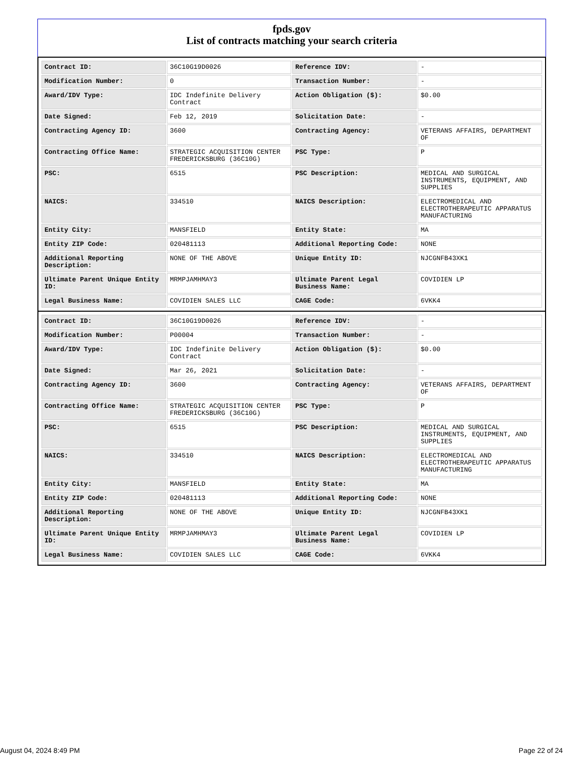fpds.gov
List of contracts matching your search criteria
| Contract ID: | 36C10G19D0026 | Reference IDV: | - |
| Modification Number: | 0 | Transaction Number: | - |
| Award/IDV Type: | IDC Indefinite Delivery Contract | Action Obligation ($): | $0.00 |
| Date Signed: | Feb 12, 2019 | Solicitation Date: | - |
| Contracting Agency ID: | 3600 | Contracting Agency: | VETERANS AFFAIRS, DEPARTMENT OF |
| Contracting Office Name: | STRATEGIC ACQUISITION CENTER FREDERICKSBURG (36C10G) | PSC Type: | P |
| PSC: | 6515 | PSC Description: | MEDICAL AND SURGICAL INSTRUMENTS, EQUIPMENT, AND SUPPLIES |
| NAICS: | 334510 | NAICS Description: | ELECTROMEDICAL AND ELECTROTHERAPEUTIC APPARATUS MANUFACTURING |
| Entity City: | MANSFIELD | Entity State: | MA |
| Entity ZIP Code: | 020481113 | Additional Reporting Code: | NONE |
| Additional Reporting Description: | NONE OF THE ABOVE | Unique Entity ID: | NJCGNFB43XK1 |
| Ultimate Parent Unique Entity ID: | MRMPJAMHMAY3 | Ultimate Parent Legal Business Name: | COVIDIEN LP |
| Legal Business Name: | COVIDIEN SALES LLC | CAGE Code: | 6VKK4 |
| Contract ID: | 36C10G19D0026 | Reference IDV: | - |
| Modification Number: | P00004 | Transaction Number: | - |
| Award/IDV Type: | IDC Indefinite Delivery Contract | Action Obligation ($): | $0.00 |
| Date Signed: | Mar 26, 2021 | Solicitation Date: | - |
| Contracting Agency ID: | 3600 | Contracting Agency: | VETERANS AFFAIRS, DEPARTMENT OF |
| Contracting Office Name: | STRATEGIC ACQUISITION CENTER FREDERICKSBURG (36C10G) | PSC Type: | P |
| PSC: | 6515 | PSC Description: | MEDICAL AND SURGICAL INSTRUMENTS, EQUIPMENT, AND SUPPLIES |
| NAICS: | 334510 | NAICS Description: | ELECTROMEDICAL AND ELECTROTHERAPEUTIC APPARATUS MANUFACTURING |
| Entity City: | MANSFIELD | Entity State: | MA |
| Entity ZIP Code: | 020481113 | Additional Reporting Code: | NONE |
| Additional Reporting Description: | NONE OF THE ABOVE | Unique Entity ID: | NJCGNFB43XK1 |
| Ultimate Parent Unique Entity ID: | MRMPJAMHMAY3 | Ultimate Parent Legal Business Name: | COVIDIEN LP |
| Legal Business Name: | COVIDIEN SALES LLC | CAGE Code: | 6VKK4 |
August 04, 2024 8:49 PM Page 22 of 24